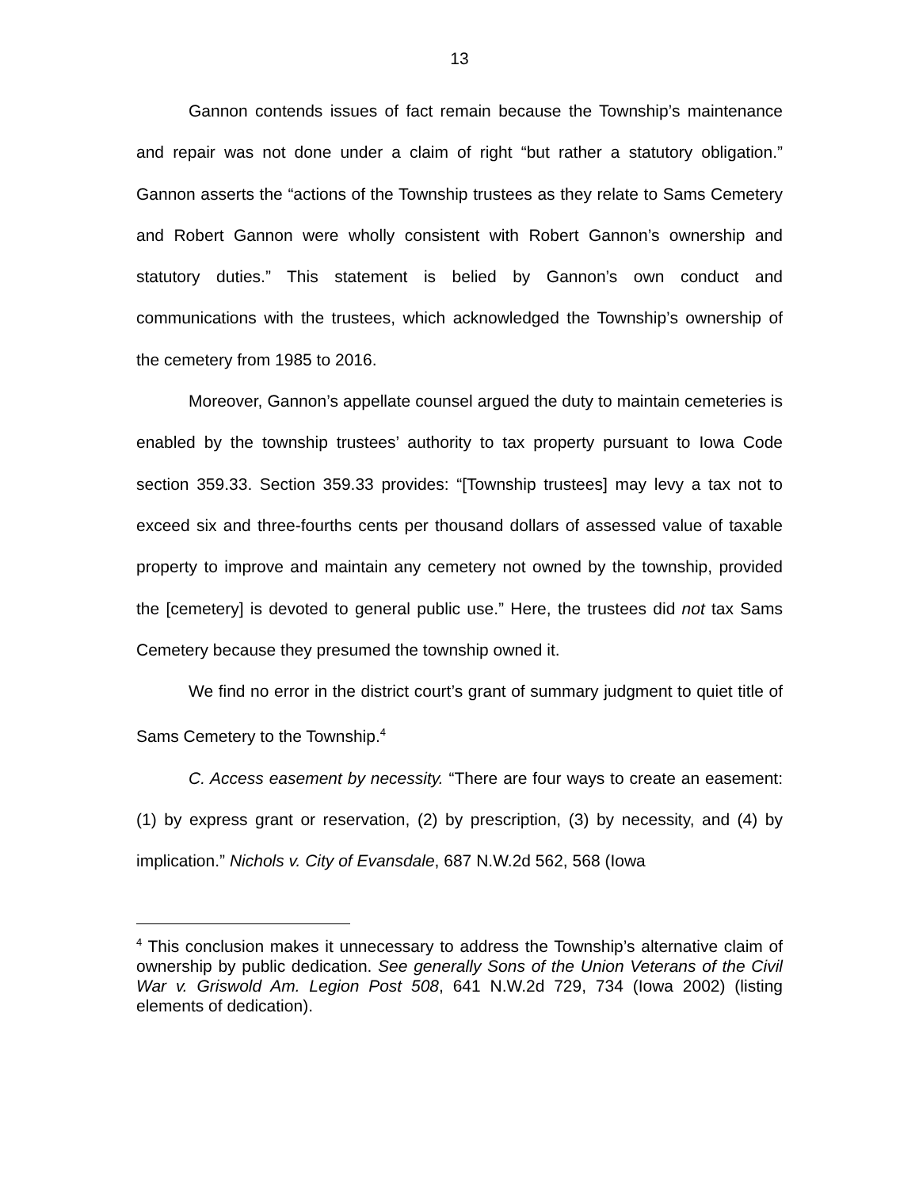13
Gannon contends issues of fact remain because the Township’s maintenance and repair was not done under a claim of right “but rather a statutory obligation.” Gannon asserts the “actions of the Township trustees as they relate to Sams Cemetery and Robert Gannon were wholly consistent with Robert Gannon’s ownership and statutory duties.” This statement is belied by Gannon’s own conduct and communications with the trustees, which acknowledged the Township’s ownership of the cemetery from 1985 to 2016.
Moreover, Gannon’s appellate counsel argued the duty to maintain cemeteries is enabled by the township trustees’ authority to tax property pursuant to Iowa Code section 359.33. Section 359.33 provides: “[Township trustees] may levy a tax not to exceed six and three-fourths cents per thousand dollars of assessed value of taxable property to improve and maintain any cemetery not owned by the township, provided the [cemetery] is devoted to general public use.” Here, the trustees did not tax Sams Cemetery because they presumed the township owned it.
We find no error in the district court’s grant of summary judgment to quiet title of Sams Cemetery to the Township.<sup>4</sup>
C. Access easement by necessity. “There are four ways to create an easement: (1) by express grant or reservation, (2) by prescription, (3) by necessity, and (4) by implication.” Nichols v. City of Evansdale, 687 N.W.2d 562, 568 (Iowa
<sup>4</sup> This conclusion makes it unnecessary to address the Township’s alternative claim of ownership by public dedication. See generally Sons of the Union Veterans of the Civil War v. Griswold Am. Legion Post 508, 641 N.W.2d 729, 734 (Iowa 2002) (listing elements of dedication).